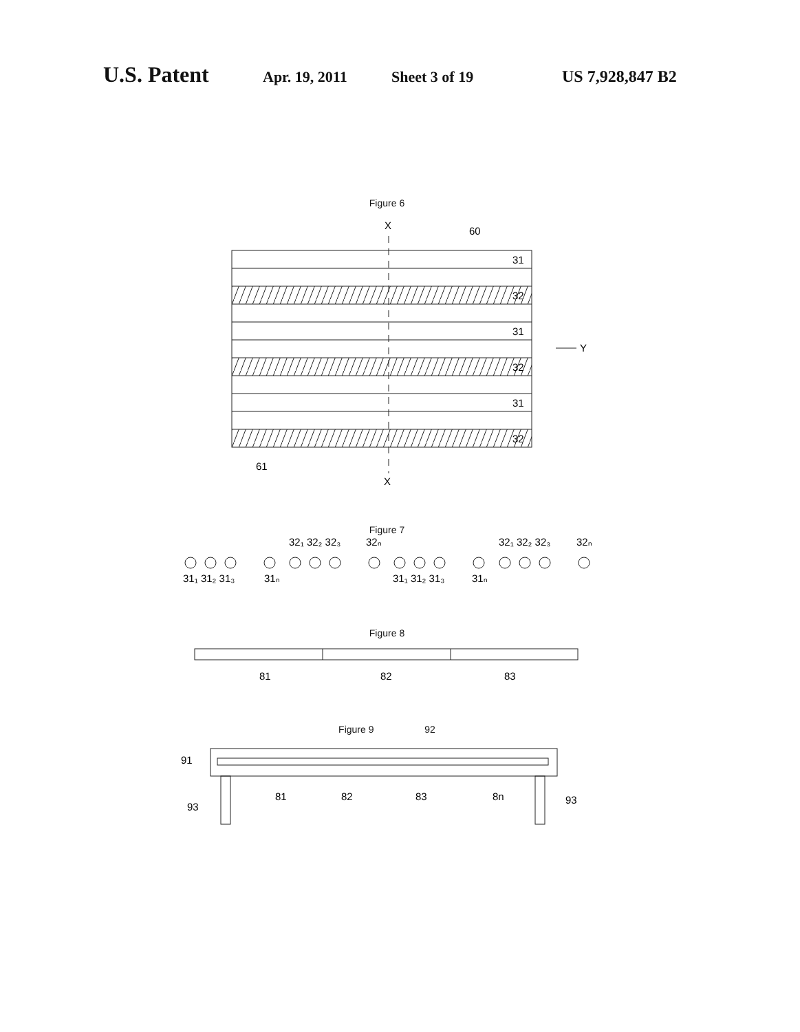U.S. Patent Apr. 19, 2011 Sheet 3 of 19 US 7,928,847 B2
Figure 6
X
60
31
32
31
32
31
32
Y
61
X
Figure 7
32₁ 32₂ 32₃
32ₙ
32₁ 32₂ 32₃
32ₙ
31₁ 31₂ 31₃
31ₙ
31₁ 31₂ 31₃
31ₙ
Figure 8
81
82
83
Figure 9 92
91
93
81
82
83
8n
93